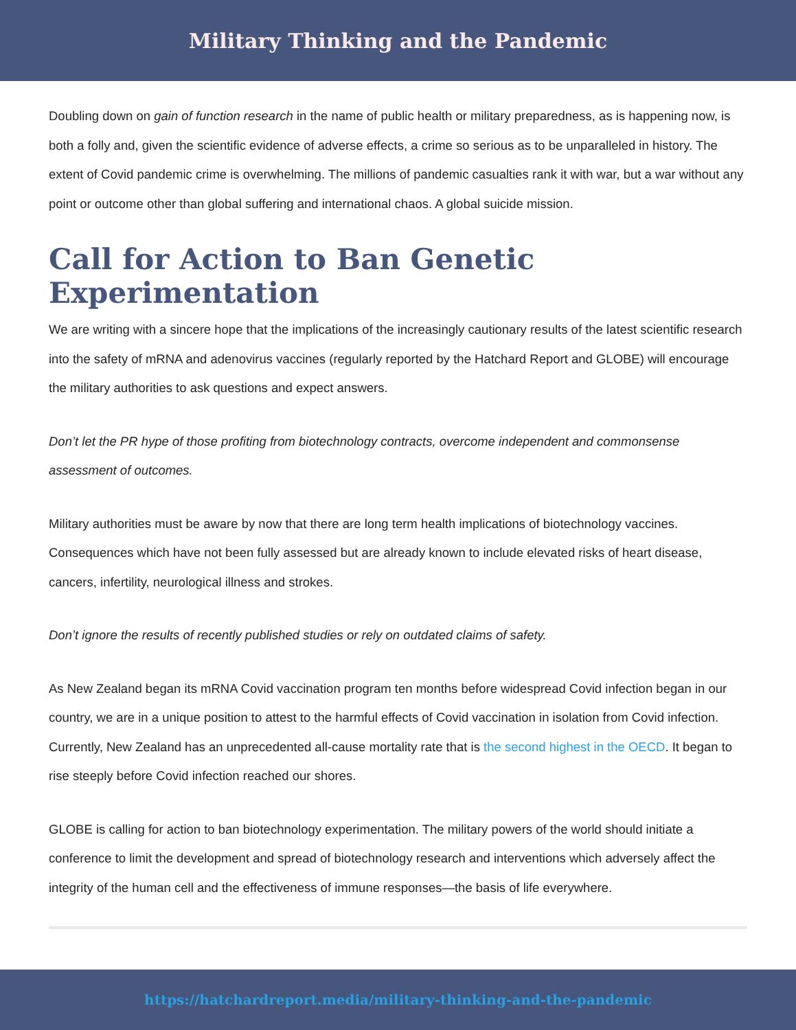Military Thinking and the Pandemic
Doubling down on gain of function research in the name of public health or military preparedness, as is happening now, is both a folly and, given the scientific evidence of adverse effects, a crime so serious as to be unparalleled in history. The extent of Covid pandemic crime is overwhelming. The millions of pandemic casualties rank it with war, but a war without any point or outcome other than global suffering and international chaos. A global suicide mission.
Call for Action to Ban Genetic Experimentation
We are writing with a sincere hope that the implications of the increasingly cautionary results of the latest scientific research into the safety of mRNA and adenovirus vaccines (regularly reported by the Hatchard Report and GLOBE) will encourage the military authorities to ask questions and expect answers.
Don’t let the PR hype of those profiting from biotechnology contracts, overcome independent and commonsense assessment of outcomes.
Military authorities must be aware by now that there are long term health implications of biotechnology vaccines. Consequences which have not been fully assessed but are already known to include elevated risks of heart disease, cancers, infertility, neurological illness and strokes.
Don’t ignore the results of recently published studies or rely on outdated claims of safety.
As New Zealand began its mRNA Covid vaccination program ten months before widespread Covid infection began in our country, we are in a unique position to attest to the harmful effects of Covid vaccination in isolation from Covid infection. Currently, New Zealand has an unprecedented all-cause mortality rate that is the second highest in the OECD. It began to rise steeply before Covid infection reached our shores.
GLOBE is calling for action to ban biotechnology experimentation. The military powers of the world should initiate a conference to limit the development and spread of biotechnology research and interventions which adversely affect the integrity of the human cell and the effectiveness of immune responses—the basis of life everywhere.
https://hatchardreport.media/military-thinking-and-the-pandemic